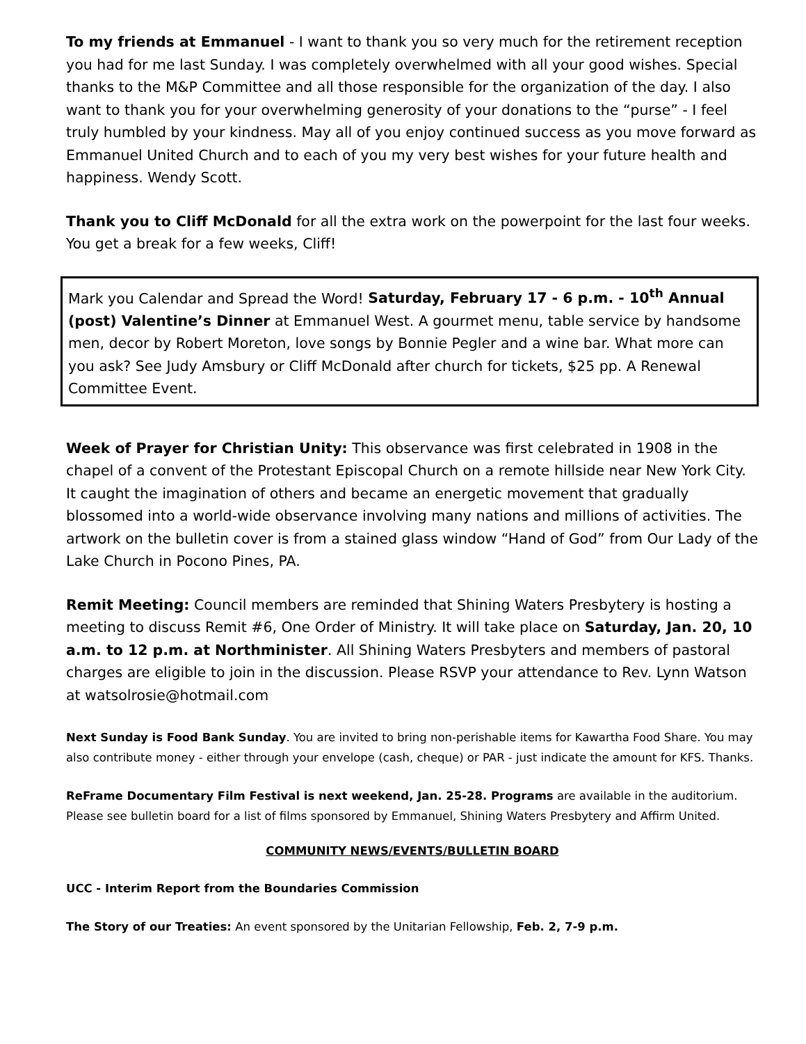To my friends at Emmanuel - I want to thank you so very much for the retirement reception you had for me last Sunday. I was completely overwhelmed with all your good wishes. Special thanks to the M&P Committee and all those responsible for the organization of the day. I also want to thank you for your overwhelming generosity of your donations to the “purse” - I feel truly humbled by your kindness. May all of you enjoy continued success as you move forward as Emmanuel United Church and to each of you my very best wishes for your future health and happiness. Wendy Scott.
Thank you to Cliff McDonald for all the extra work on the powerpoint for the last four weeks. You get a break for a few weeks, Cliff!
Mark you Calendar and Spread the Word! Saturday, February 17 - 6 p.m. - 10<sup>th</sup> Annual (post) Valentine’s Dinner at Emmanuel West. A gourmet menu, table service by handsome men, decor by Robert Moreton, love songs by Bonnie Pegler and a wine bar. What more can you ask? See Judy Amsbury or Cliff McDonald after church for tickets, $25 pp. A Renewal Committee Event.
Week of Prayer for Christian Unity: This observance was first celebrated in 1908 in the chapel of a convent of the Protestant Episcopal Church on a remote hillside near New York City. It caught the imagination of others and became an energetic movement that gradually blossomed into a world-wide observance involving many nations and millions of activities. The artwork on the bulletin cover is from a stained glass window “Hand of God” from Our Lady of the Lake Church in Pocono Pines, PA.
Remit Meeting: Council members are reminded that Shining Waters Presbytery is hosting a meeting to discuss Remit #6, One Order of Ministry. It will take place on Saturday, Jan. 20, 10 a.m. to 12 p.m. at Northminister. All Shining Waters Presbyters and members of pastoral charges are eligible to join in the discussion. Please RSVP your attendance to Rev. Lynn Watson at watsolrosie@hotmail.com
Next Sunday is Food Bank Sunday. You are invited to bring non-perishable items for Kawartha Food Share. You may also contribute money - either through your envelope (cash, cheque) or PAR - just indicate the amount for KFS. Thanks.
ReFrame Documentary Film Festival is next weekend, Jan. 25-28. Programs are available in the auditorium. Please see bulletin board for a list of films sponsored by Emmanuel, Shining Waters Presbytery and Affirm United.
COMMUNITY NEWS/EVENTS/BULLETIN BOARD
UCC - Interim Report from the Boundaries Commission
The Story of our Treaties: An event sponsored by the Unitarian Fellowship, Feb. 2, 7-9 p.m.